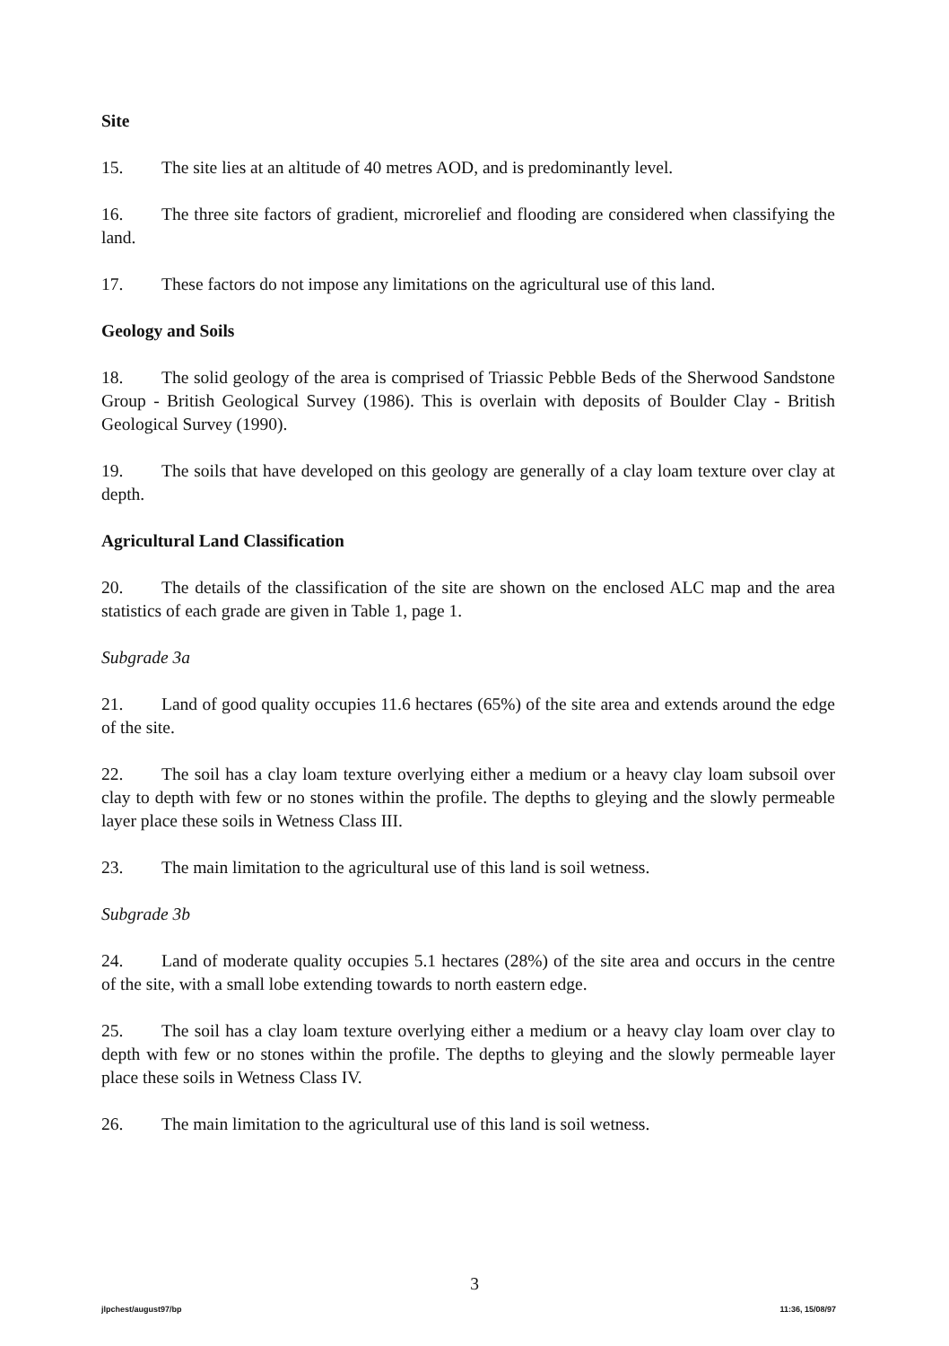Site
15. The site lies at an altitude of 40 metres AOD, and is predominantly level.
16. The three site factors of gradient, microrelief and flooding are considered when classifying the land.
17. These factors do not impose any limitations on the agricultural use of this land.
Geology and Soils
18. The solid geology of the area is comprised of Triassic Pebble Beds of the Sherwood Sandstone Group - British Geological Survey (1986). This is overlain with deposits of Boulder Clay - British Geological Survey (1990).
19. The soils that have developed on this geology are generally of a clay loam texture over clay at depth.
Agricultural Land Classification
20. The details of the classification of the site are shown on the enclosed ALC map and the area statistics of each grade are given in Table 1, page 1.
Subgrade 3a
21. Land of good quality occupies 11.6 hectares (65%) of the site area and extends around the edge of the site.
22. The soil has a clay loam texture overlying either a medium or a heavy clay loam subsoil over clay to depth with few or no stones within the profile. The depths to gleying and the slowly permeable layer place these soils in Wetness Class III.
23. The main limitation to the agricultural use of this land is soil wetness.
Subgrade 3b
24. Land of moderate quality occupies 5.1 hectares (28%) of the site area and occurs in the centre of the site, with a small lobe extending towards to north eastern edge.
25. The soil has a clay loam texture overlying either a medium or a heavy clay loam over clay to depth with few or no stones within the profile. The depths to gleying and the slowly permeable layer place these soils in Wetness Class IV.
26. The main limitation to the agricultural use of this land is soil wetness.
3
jlpchest/august97/bp 11:36, 15/08/97